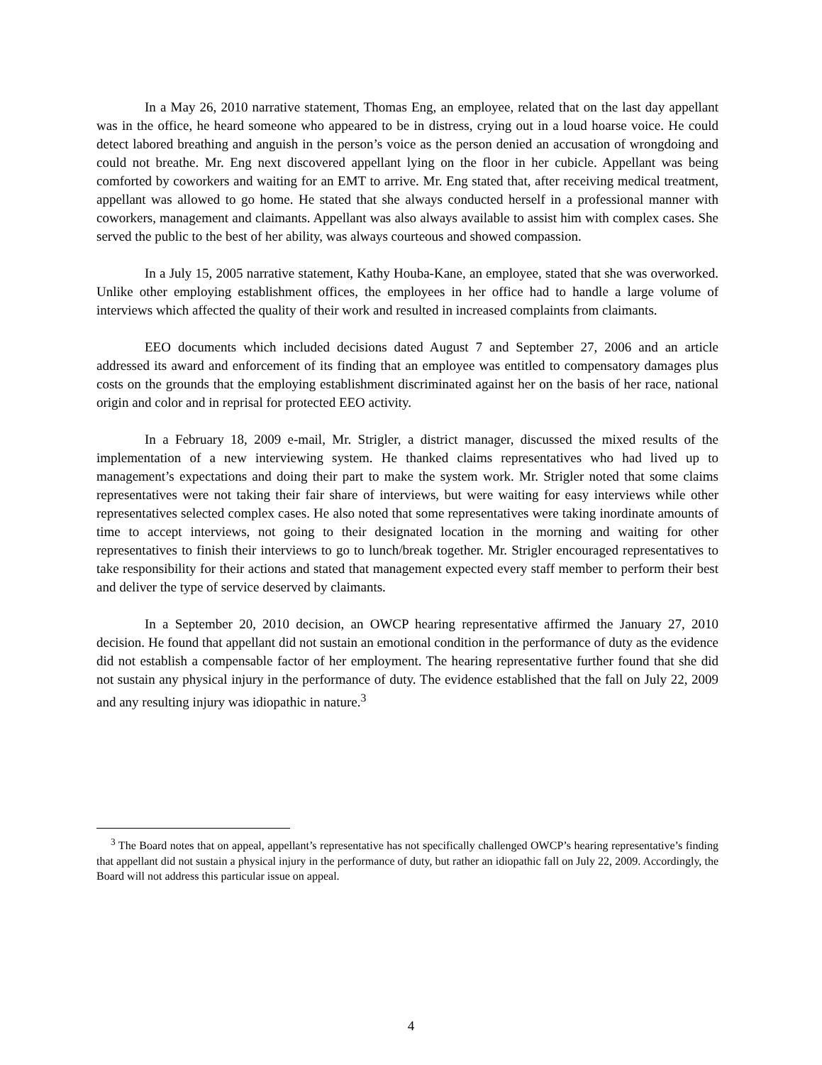In a May 26, 2010 narrative statement, Thomas Eng, an employee, related that on the last day appellant was in the office, he heard someone who appeared to be in distress, crying out in a loud hoarse voice. He could detect labored breathing and anguish in the person’s voice as the person denied an accusation of wrongdoing and could not breathe. Mr. Eng next discovered appellant lying on the floor in her cubicle. Appellant was being comforted by coworkers and waiting for an EMT to arrive. Mr. Eng stated that, after receiving medical treatment, appellant was allowed to go home. He stated that she always conducted herself in a professional manner with coworkers, management and claimants. Appellant was also always available to assist him with complex cases. She served the public to the best of her ability, was always courteous and showed compassion.
In a July 15, 2005 narrative statement, Kathy Houba-Kane, an employee, stated that she was overworked. Unlike other employing establishment offices, the employees in her office had to handle a large volume of interviews which affected the quality of their work and resulted in increased complaints from claimants.
EEO documents which included decisions dated August 7 and September 27, 2006 and an article addressed its award and enforcement of its finding that an employee was entitled to compensatory damages plus costs on the grounds that the employing establishment discriminated against her on the basis of her race, national origin and color and in reprisal for protected EEO activity.
In a February 18, 2009 e-mail, Mr. Strigler, a district manager, discussed the mixed results of the implementation of a new interviewing system. He thanked claims representatives who had lived up to management’s expectations and doing their part to make the system work. Mr. Strigler noted that some claims representatives were not taking their fair share of interviews, but were waiting for easy interviews while other representatives selected complex cases. He also noted that some representatives were taking inordinate amounts of time to accept interviews, not going to their designated location in the morning and waiting for other representatives to finish their interviews to go to lunch/break together. Mr. Strigler encouraged representatives to take responsibility for their actions and stated that management expected every staff member to perform their best and deliver the type of service deserved by claimants.
In a September 20, 2010 decision, an OWCP hearing representative affirmed the January 27, 2010 decision. He found that appellant did not sustain an emotional condition in the performance of duty as the evidence did not establish a compensable factor of her employment. The hearing representative further found that she did not sustain any physical injury in the performance of duty. The evidence established that the fall on July 22, 2009 and any resulting injury was idiopathic in nature.<sup>3</sup>
<sup>3</sup> The Board notes that on appeal, appellant’s representative has not specifically challenged OWCP’s hearing representative’s finding that appellant did not sustain a physical injury in the performance of duty, but rather an idiopathic fall on July 22, 2009. Accordingly, the Board will not address this particular issue on appeal.
4